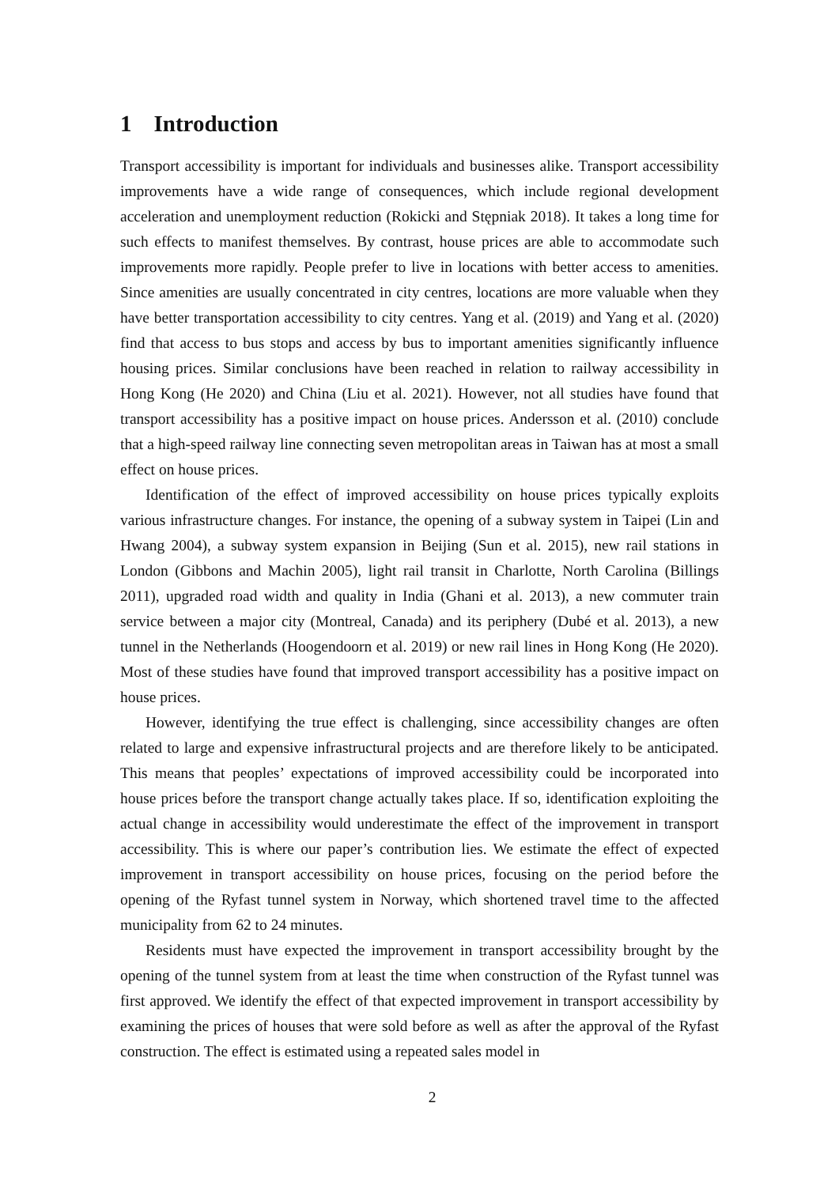1 Introduction
Transport accessibility is important for individuals and businesses alike. Transport accessibility improvements have a wide range of consequences, which include regional development acceleration and unemployment reduction (Rokicki and Stępniak 2018). It takes a long time for such effects to manifest themselves. By contrast, house prices are able to accommodate such improvements more rapidly. People prefer to live in locations with better access to amenities. Since amenities are usually concentrated in city centres, locations are more valuable when they have better transportation accessibility to city centres. Yang et al. (2019) and Yang et al. (2020) find that access to bus stops and access by bus to important amenities significantly influence housing prices. Similar conclusions have been reached in relation to railway accessibility in Hong Kong (He 2020) and China (Liu et al. 2021). However, not all studies have found that transport accessibility has a positive impact on house prices. Andersson et al. (2010) conclude that a high-speed railway line connecting seven metropolitan areas in Taiwan has at most a small effect on house prices.
Identification of the effect of improved accessibility on house prices typically exploits various infrastructure changes. For instance, the opening of a subway system in Taipei (Lin and Hwang 2004), a subway system expansion in Beijing (Sun et al. 2015), new rail stations in London (Gibbons and Machin 2005), light rail transit in Charlotte, North Carolina (Billings 2011), upgraded road width and quality in India (Ghani et al. 2013), a new commuter train service between a major city (Montreal, Canada) and its periphery (Dubé et al. 2013), a new tunnel in the Netherlands (Hoogendoorn et al. 2019) or new rail lines in Hong Kong (He 2020). Most of these studies have found that improved transport accessibility has a positive impact on house prices.
However, identifying the true effect is challenging, since accessibility changes are often related to large and expensive infrastructural projects and are therefore likely to be anticipated. This means that peoples’ expectations of improved accessibility could be incorporated into house prices before the transport change actually takes place. If so, identification exploiting the actual change in accessibility would underestimate the effect of the improvement in transport accessibility. This is where our paper’s contribution lies. We estimate the effect of expected improvement in transport accessibility on house prices, focusing on the period before the opening of the Ryfast tunnel system in Norway, which shortened travel time to the affected municipality from 62 to 24 minutes.
Residents must have expected the improvement in transport accessibility brought by the opening of the tunnel system from at least the time when construction of the Ryfast tunnel was first approved. We identify the effect of that expected improvement in transport accessibility by examining the prices of houses that were sold before as well as after the approval of the Ryfast construction. The effect is estimated using a repeated sales model in
2